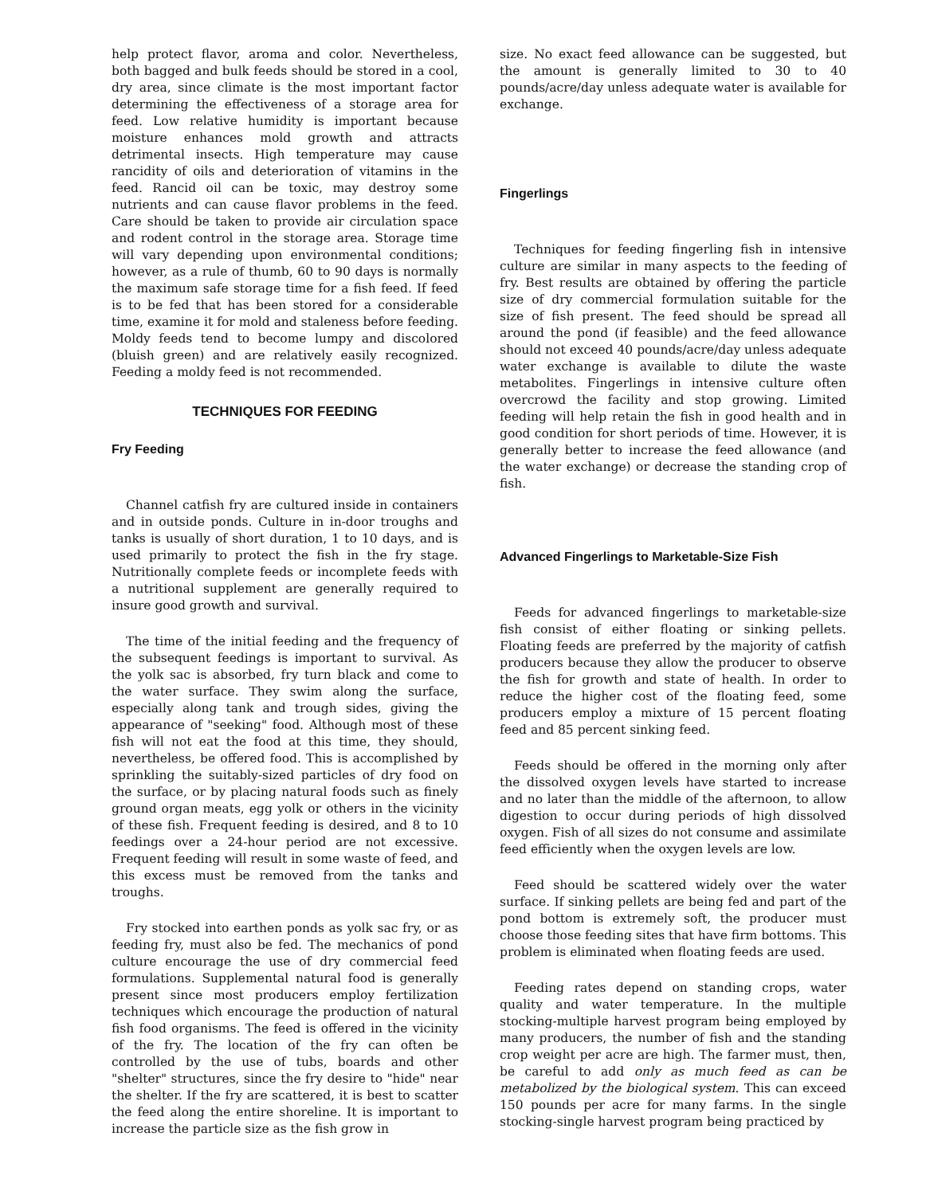help protect flavor, aroma and color. Nevertheless, both bagged and bulk feeds should be stored in a cool, dry area, since climate is the most important factor determining the effectiveness of a storage area for feed. Low relative humidity is important because moisture enhances mold growth and attracts detrimental insects. High temperature may cause rancidity of oils and deterioration of vitamins in the feed. Rancid oil can be toxic, may destroy some nutrients and can cause flavor problems in the feed. Care should be taken to provide air circulation space and rodent control in the storage area. Storage time will vary depending upon environmental conditions; however, as a rule of thumb, 60 to 90 days is normally the maximum safe storage time for a fish feed. If feed is to be fed that has been stored for a considerable time, examine it for mold and staleness before feeding. Moldy feeds tend to become lumpy and discolored (bluish green) and are relatively easily recognized. Feeding a moldy feed is not recommended.
TECHNIQUES FOR FEEDING
Fry Feeding
Channel catfish fry are cultured inside in containers and in outside ponds. Culture in in-door troughs and tanks is usually of short duration, 1 to 10 days, and is used primarily to protect the fish in the fry stage. Nutritionally complete feeds or incomplete feeds with a nutritional supplement are generally required to insure good growth and survival.
The time of the initial feeding and the frequency of the subsequent feedings is important to survival. As the yolk sac is absorbed, fry turn black and come to the water surface. They swim along the surface, especially along tank and trough sides, giving the appearance of "seeking" food. Although most of these fish will not eat the food at this time, they should, nevertheless, be offered food. This is accomplished by sprinkling the suitably-sized particles of dry food on the surface, or by placing natural foods such as finely ground organ meats, egg yolk or others in the vicinity of these fish. Frequent feeding is desired, and 8 to 10 feedings over a 24-hour period are not excessive. Frequent feeding will result in some waste of feed, and this excess must be removed from the tanks and troughs.
Fry stocked into earthen ponds as yolk sac fry, or as feeding fry, must also be fed. The mechanics of pond culture encourage the use of dry commercial feed formulations. Supplemental natural food is generally present since most producers employ fertilization techniques which encourage the production of natural fish food organisms. The feed is offered in the vicinity of the fry. The location of the fry can often be controlled by the use of tubs, boards and other "shelter" structures, since the fry desire to "hide" near the shelter. If the fry are scattered, it is best to scatter the feed along the entire shoreline. It is important to increase the particle size as the fish grow in
size. No exact feed allowance can be suggested, but the amount is generally limited to 30 to 40 pounds/acre/day unless adequate water is available for exchange.
Fingerlings
Techniques for feeding fingerling fish in intensive culture are similar in many aspects to the feeding of fry. Best results are obtained by offering the particle size of dry commercial formulation suitable for the size of fish present. The feed should be spread all around the pond (if feasible) and the feed allowance should not exceed 40 pounds/acre/day unless adequate water exchange is available to dilute the waste metabolites. Fingerlings in intensive culture often overcrowd the facility and stop growing. Limited feeding will help retain the fish in good health and in good condition for short periods of time. However, it is generally better to increase the feed allowance (and the water exchange) or decrease the standing crop of fish.
Advanced Fingerlings to Marketable-Size Fish
Feeds for advanced fingerlings to marketable-size fish consist of either floating or sinking pellets. Floating feeds are preferred by the majority of catfish producers because they allow the producer to observe the fish for growth and state of health. In order to reduce the higher cost of the floating feed, some producers employ a mixture of 15 percent floating feed and 85 percent sinking feed.
Feeds should be offered in the morning only after the dissolved oxygen levels have started to increase and no later than the middle of the afternoon, to allow digestion to occur during periods of high dissolved oxygen. Fish of all sizes do not consume and assimilate feed efficiently when the oxygen levels are low.
Feed should be scattered widely over the water surface. If sinking pellets are being fed and part of the pond bottom is extremely soft, the producer must choose those feeding sites that have firm bottoms. This problem is eliminated when floating feeds are used.
Feeding rates depend on standing crops, water quality and water temperature. In the multiple stocking-multiple harvest program being employed by many producers, the number of fish and the standing crop weight per acre are high. The farmer must, then, be careful to add only as much feed as can be metabolized by the biological system. This can exceed 150 pounds per acre for many farms. In the single stocking-single harvest program being practiced by